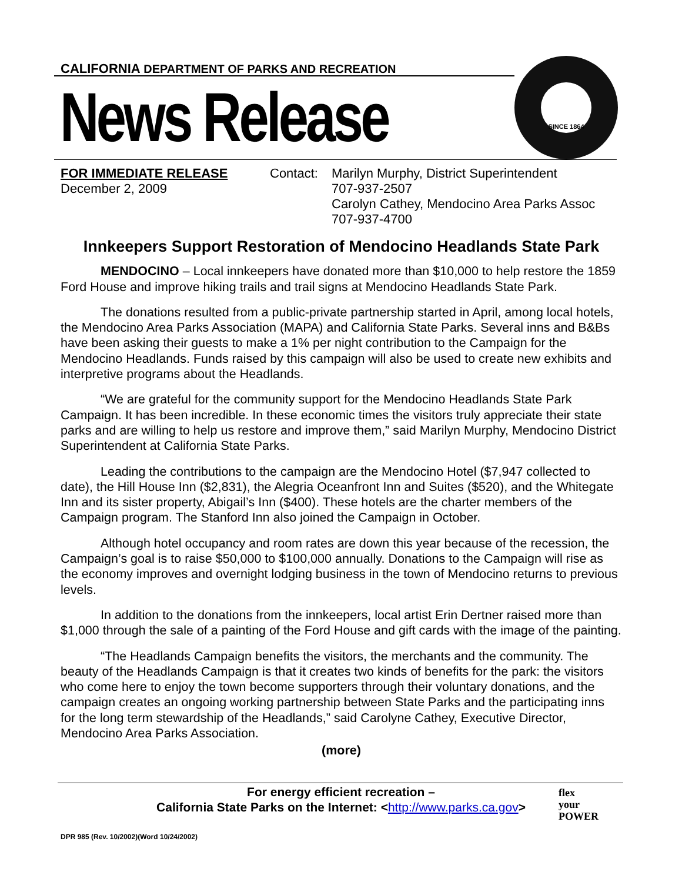CALIFORNIA DEPARTMENT OF PARKS AND RECREATION
News Release
SINCE 1864
FOR IMMEDIATE RELEASE
December 2, 2009
Contact:
Marilyn Murphy, District Superintendent
707-937-2507
Carolyn Cathey, Mendocino Area Parks Assoc
707-937-4700
Innkeepers Support Restoration of Mendocino Headlands State Park
MENDOCINO – Local innkeepers have donated more than $10,000 to help restore the 1859 Ford House and improve hiking trails and trail signs at Mendocino Headlands State Park.
The donations resulted from a public-private partnership started in April, among local hotels, the Mendocino Area Parks Association (MAPA) and California State Parks. Several inns and B&Bs have been asking their guests to make a 1% per night contribution to the Campaign for the Mendocino Headlands. Funds raised by this campaign will also be used to create new exhibits and interpretive programs about the Headlands.
“We are grateful for the community support for the Mendocino Headlands State Park Campaign. It has been incredible. In these economic times the visitors truly appreciate their state parks and are willing to help us restore and improve them,” said Marilyn Murphy, Mendocino District Superintendent at California State Parks.
Leading the contributions to the campaign are the Mendocino Hotel ($7,947 collected to date), the Hill House Inn ($2,831), the Alegria Oceanfront Inn and Suites ($520), and the Whitegate Inn and its sister property, Abigail’s Inn ($400). These hotels are the charter members of the Campaign program. The Stanford Inn also joined the Campaign in October.
Although hotel occupancy and room rates are down this year because of the recession, the Campaign’s goal is to raise $50,000 to $100,000 annually. Donations to the Campaign will rise as the economy improves and overnight lodging business in the town of Mendocino returns to previous levels.
In addition to the donations from the innkeepers, local artist Erin Dertner raised more than $1,000 through the sale of a painting of the Ford House and gift cards with the image of the painting.
“The Headlands Campaign benefits the visitors, the merchants and the community. The beauty of the Headlands Campaign is that it creates two kinds of benefits for the park: the visitors who come here to enjoy the town become supporters through their voluntary donations, and the campaign creates an ongoing working partnership between State Parks and the participating inns for the long term stewardship of the Headlands,” said Carolyne Cathey, Executive Director, Mendocino Area Parks Association.
(more)
For energy efficient recreation –
California State Parks on the Internet: <http://www.parks.ca.gov>
flex
your
POWER
DPR 985 (Rev. 10/2002)(Word 10/24/2002)